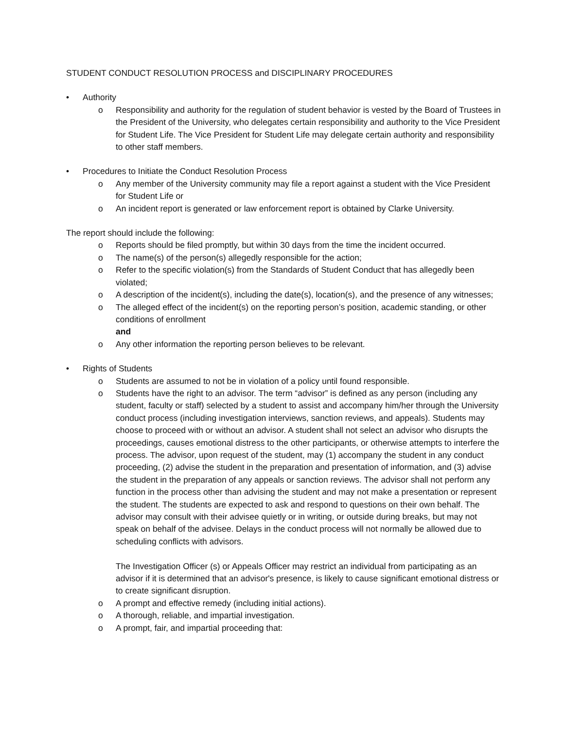STUDENT CONDUCT RESOLUTION PROCESS and DISCIPLINARY PROCEDURES
• Authority
o Responsibility and authority for the regulation of student behavior is vested by the Board of Trustees in the President of the University, who delegates certain responsibility and authority to the Vice President for Student Life. The Vice President for Student Life may delegate certain authority and responsibility to other staff members.
• Procedures to Initiate the Conduct Resolution Process
o Any member of the University community may file a report against a student with the Vice President for Student Life or
o An incident report is generated or law enforcement report is obtained by Clarke University.
The report should include the following:
o Reports should be filed promptly, but within 30 days from the time the incident occurred.
o The name(s) of the person(s) allegedly responsible for the action;
o Refer to the specific violation(s) from the Standards of Student Conduct that has allegedly been violated;
o A description of the incident(s), including the date(s), location(s), and the presence of any witnesses;
o The alleged effect of the incident(s) on the reporting person’s position, academic standing, or other conditions of enrollment
and
o Any other information the reporting person believes to be relevant.
• Rights of Students
o Students are assumed to not be in violation of a policy until found responsible.
o Students have the right to an advisor. The term “advisor” is defined as any person (including any student, faculty or staff) selected by a student to assist and accompany him/her through the University conduct process (including investigation interviews, sanction reviews, and appeals). Students may choose to proceed with or without an advisor. A student shall not select an advisor who disrupts the proceedings, causes emotional distress to the other participants, or otherwise attempts to interfere the process. The advisor, upon request of the student, may (1) accompany the student in any conduct proceeding, (2) advise the student in the preparation and presentation of information, and (3) advise the student in the preparation of any appeals or sanction reviews. The advisor shall not perform any function in the process other than advising the student and may not make a presentation or represent the student. The students are expected to ask and respond to questions on their own behalf. The advisor may consult with their advisee quietly or in writing, or outside during breaks, but may not speak on behalf of the advisee. Delays in the conduct process will not normally be allowed due to scheduling conflicts with advisors.
The Investigation Officer (s) or Appeals Officer may restrict an individual from participating as an advisor if it is determined that an advisor's presence, is likely to cause significant emotional distress or to create significant disruption.
o A prompt and effective remedy (including initial actions).
o A thorough, reliable, and impartial investigation.
o A prompt, fair, and impartial proceeding that: